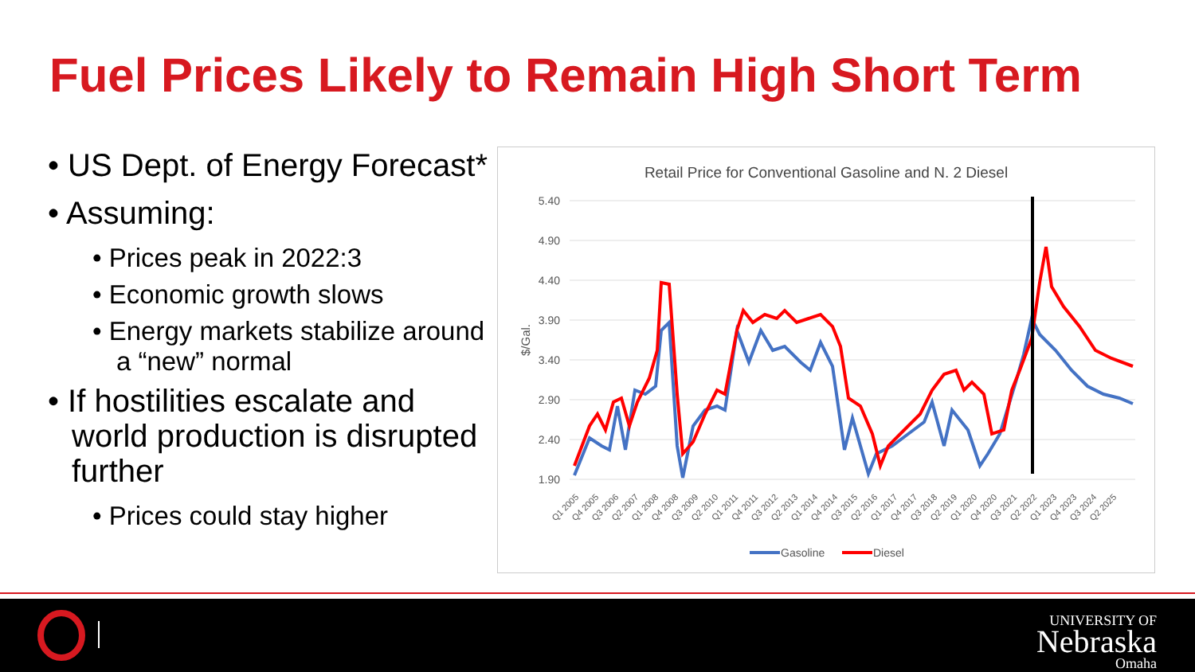Fuel Prices Likely to Remain High Short Term
• US Dept. of Energy Forecast*
• Assuming:
• Prices peak in 2022:3
• Economic growth slows
• Energy markets stabilize around a “new” normal
• If hostilities escalate and world production is disrupted further
• Prices could stay higher
Retail Price for Conventional Gasoline and N. 2 Diesel
5.40
4.90
4.40
3.90
3.40
2.90
2.40
1.90
$/Gal.
Q1 2005
Q4 2005
Q3 2006
Q2 2007
Q1 2008
Q4 2008
Q3 2009
Q2 2010
Q1 2011
Q4 2011
Q3 2012
Q2 2013
Q1 2014
Q4 2014
Q3 2015
Q2 2016
Q1 2017
Q4 2017
Q3 2018
Q2 2019
Q1 2020
Q4 2020
Q3 2021
Q2 2022
Q1 2023
Q4 2023
Q3 2024
Q2 2025
Gasoline
Diesel
UNIVERSITY OF
Nebraska
Omaha